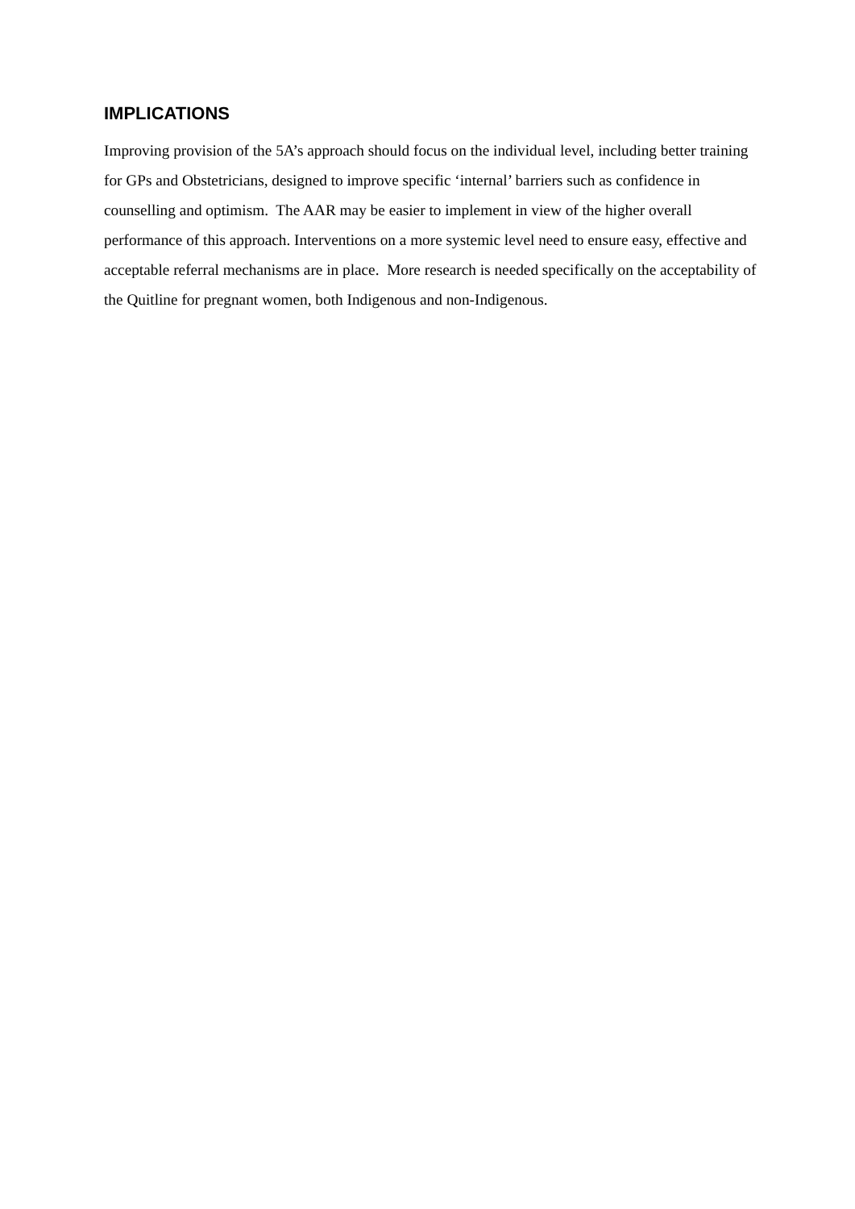IMPLICATIONS
Improving provision of the 5A’s approach should focus on the individual level, including better training for GPs and Obstetricians, designed to improve specific ‘internal’ barriers such as confidence in counselling and optimism. The AAR may be easier to implement in view of the higher overall performance of this approach. Interventions on a more systemic level need to ensure easy, effective and acceptable referral mechanisms are in place. More research is needed specifically on the acceptability of the Quitline for pregnant women, both Indigenous and non-Indigenous.